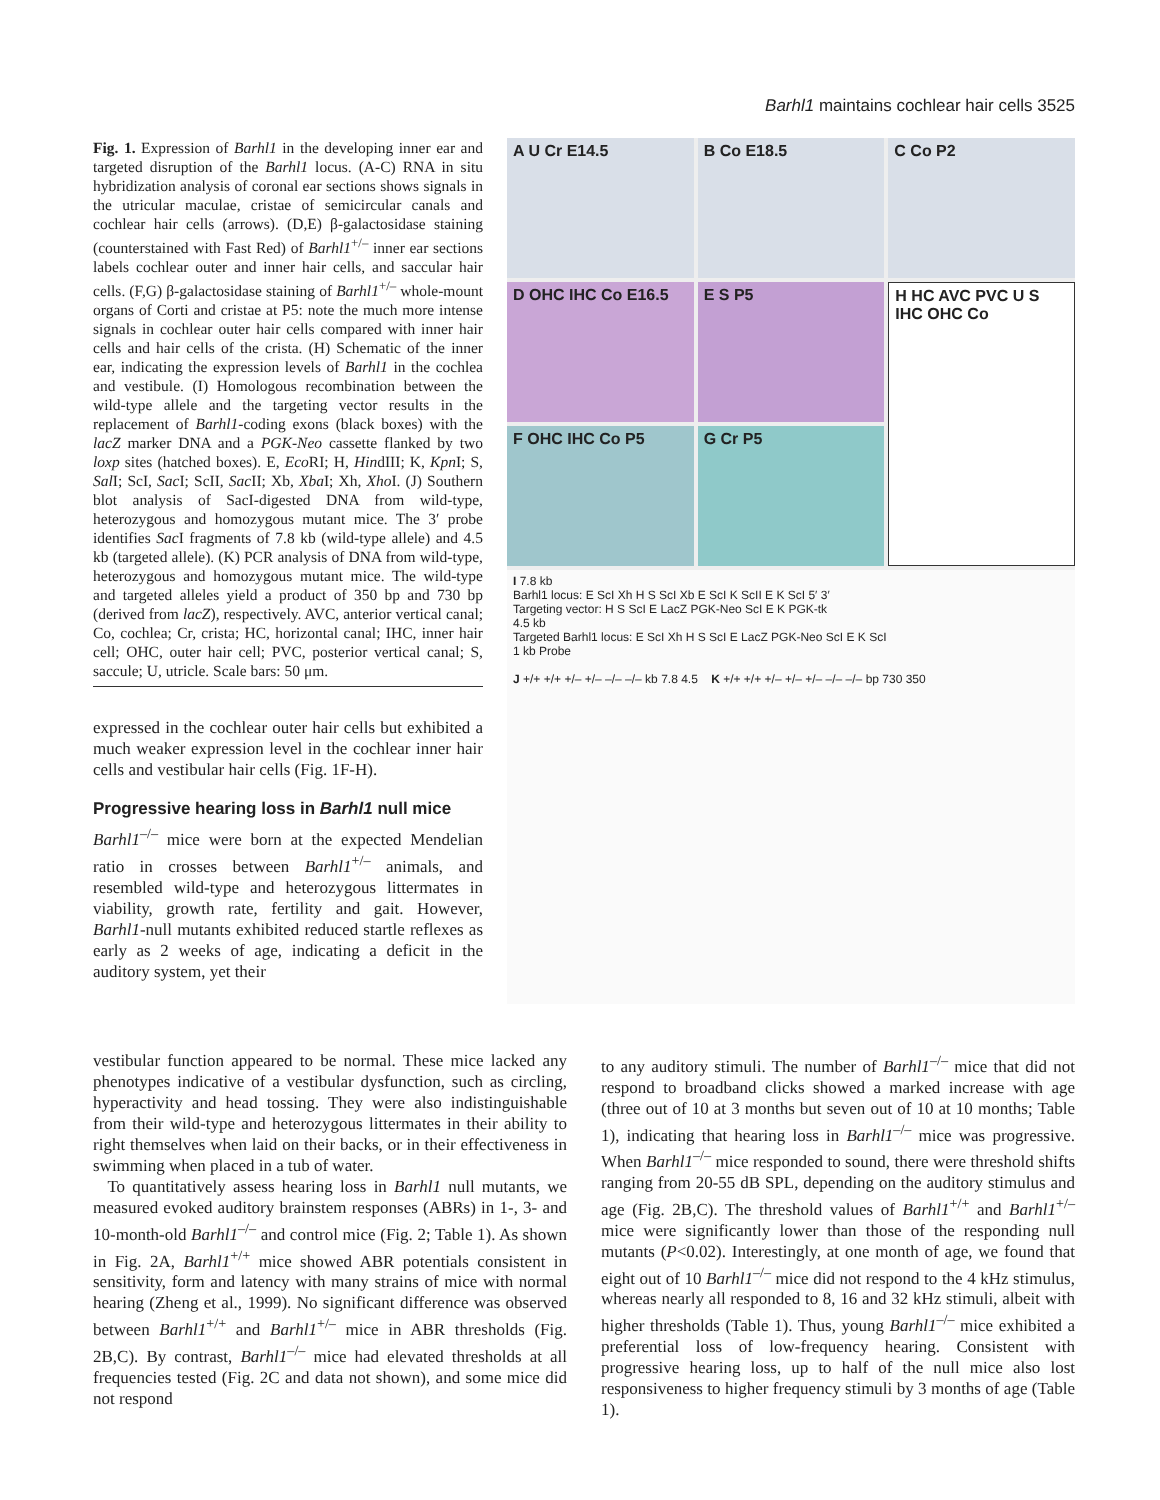Barhl1 maintains cochlear hair cells 3525
Fig. 1. Expression of Barhl1 in the developing inner ear and targeted disruption of the Barhl1 locus. (A-C) RNA in situ hybridization analysis of coronal ear sections shows signals in the utricular maculae, cristae of semicircular canals and cochlear hair cells (arrows). (D,E) β-galactosidase staining (counterstained with Fast Red) of Barhl1<sup>+/–</sup> inner ear sections labels cochlear outer and inner hair cells, and saccular hair cells. (F,G) β-galactosidase staining of Barhl1<sup>+/–</sup> whole-mount organs of Corti and cristae at P5: note the much more intense signals in cochlear outer hair cells compared with inner hair cells and hair cells of the crista. (H) Schematic of the inner ear, indicating the expression levels of Barhl1 in the cochlea and vestibule. (I) Homologous recombination between the wild-type allele and the targeting vector results in the replacement of Barhl1-coding exons (black boxes) with the lacZ marker DNA and a PGK-Neo cassette flanked by two loxp sites (hatched boxes). E, Eco RI; H, HindIII; K, Kpn I; S, Sal I; ScI, Sac I; ScII, Sac II; Xb, Xba I; Xh, Xho I. (J) Southern blot analysis of SacI-digested DNA from wild-type, heterozygous and homozygous mutant mice. The 3′ probe identifies Sac I fragments of 7.8 kb (wild-type allele) and 4.5 kb (targeted allele). (K) PCR analysis of DNA from wild-type, heterozygous and homozygous mutant mice. The wild-type and targeted alleles yield a product of 350 bp and 730 bp (derived from lacZ), respectively. AVC, anterior vertical canal; Co, cochlea; Cr, crista; HC, horizontal canal; IHC, inner hair cell; OHC, outer hair cell; PVC, posterior vertical canal; S, saccule; U, utricle. Scale bars: 50 μm.
expressed in the cochlear outer hair cells but exhibited a much weaker expression level in the cochlear inner hair cells and vestibular hair cells (Fig. 1F-H).
Progressive hearing loss in Barhl1 null mice
Barhl1<sup>–/–</sup> mice were born at the expected Mendelian ratio in crosses between Barhl1<sup>+/–</sup> animals, and resembled wild-type and heterozygous littermates in viability, growth rate, fertility and gait. However, Barhl1-null mutants exhibited reduced startle reflexes as early as 2 weeks of age, indicating a deficit in the auditory system, yet their
A U Cr E14.5
B Co E18.5
C Co P2
D OHC IHC Co E16.5
E S P5
H HC AVC PVC U S IHC OHC Co
F OHC IHC Co P5
G Cr P5
I 7.8 kb
Barhl1 locus: E ScI Xh H S ScI Xb E ScI K ScII E K ScI 5′ 3′
Targeting vector: H S ScI E LacZ PGK-Neo ScI E K PGK-tk
4.5 kb
Targeted Barhl1 locus: E ScI Xh H S ScI E LacZ PGK-Neo ScI E K ScI
1 kb Probe
J +/+ +/+ +/– +/– –/– –/– kb 7.8 4.5 K +/+ +/+ +/– +/– +/– –/– –/– bp 730 350
vestibular function appeared to be normal. These mice lacked any phenotypes indicative of a vestibular dysfunction, such as circling, hyperactivity and head tossing. They were also indistinguishable from their wild-type and heterozygous littermates in their ability to right themselves when laid on their backs, or in their effectiveness in swimming when placed in a tub of water.
To quantitatively assess hearing loss in Barhl1 null mutants, we measured evoked auditory brainstem responses (ABRs) in 1-, 3- and 10-month-old Barhl1<sup>–/–</sup> and control mice (Fig. 2; Table 1). As shown in Fig. 2A, Barhl1<sup>+/+</sup> mice showed ABR potentials consistent in sensitivity, form and latency with many strains of mice with normal hearing (Zheng et al., 1999). No significant difference was observed between Barhl1<sup>+/+</sup> and Barhl1<sup>+/–</sup> mice in ABR thresholds (Fig. 2B,C). By contrast, Barhl1<sup>–/–</sup> mice had elevated thresholds at all frequencies tested (Fig. 2C and data not shown), and some mice did not respond
to any auditory stimuli. The number of Barhl1<sup>–/–</sup> mice that did not respond to broadband clicks showed a marked increase with age (three out of 10 at 3 months but seven out of 10 at 10 months; Table 1), indicating that hearing loss in Barhl1<sup>–/–</sup> mice was progressive. When Barhl1<sup>–/–</sup> mice responded to sound, there were threshold shifts ranging from 20-55 dB SPL, depending on the auditory stimulus and age (Fig. 2B,C). The threshold values of Barhl1<sup>+/+</sup> and Barhl1<sup>+/–</sup> mice were significantly lower than those of the responding null mutants (P<0.02). Interestingly, at one month of age, we found that eight out of 10 Barhl1<sup>–/–</sup> mice did not respond to the 4 kHz stimulus, whereas nearly all responded to 8, 16 and 32 kHz stimuli, albeit with higher thresholds (Table 1). Thus, young Barhl1<sup>–/–</sup> mice exhibited a preferential loss of low-frequency hearing. Consistent with progressive hearing loss, up to half of the null mice also lost responsiveness to higher frequency stimuli by 3 months of age (Table 1).